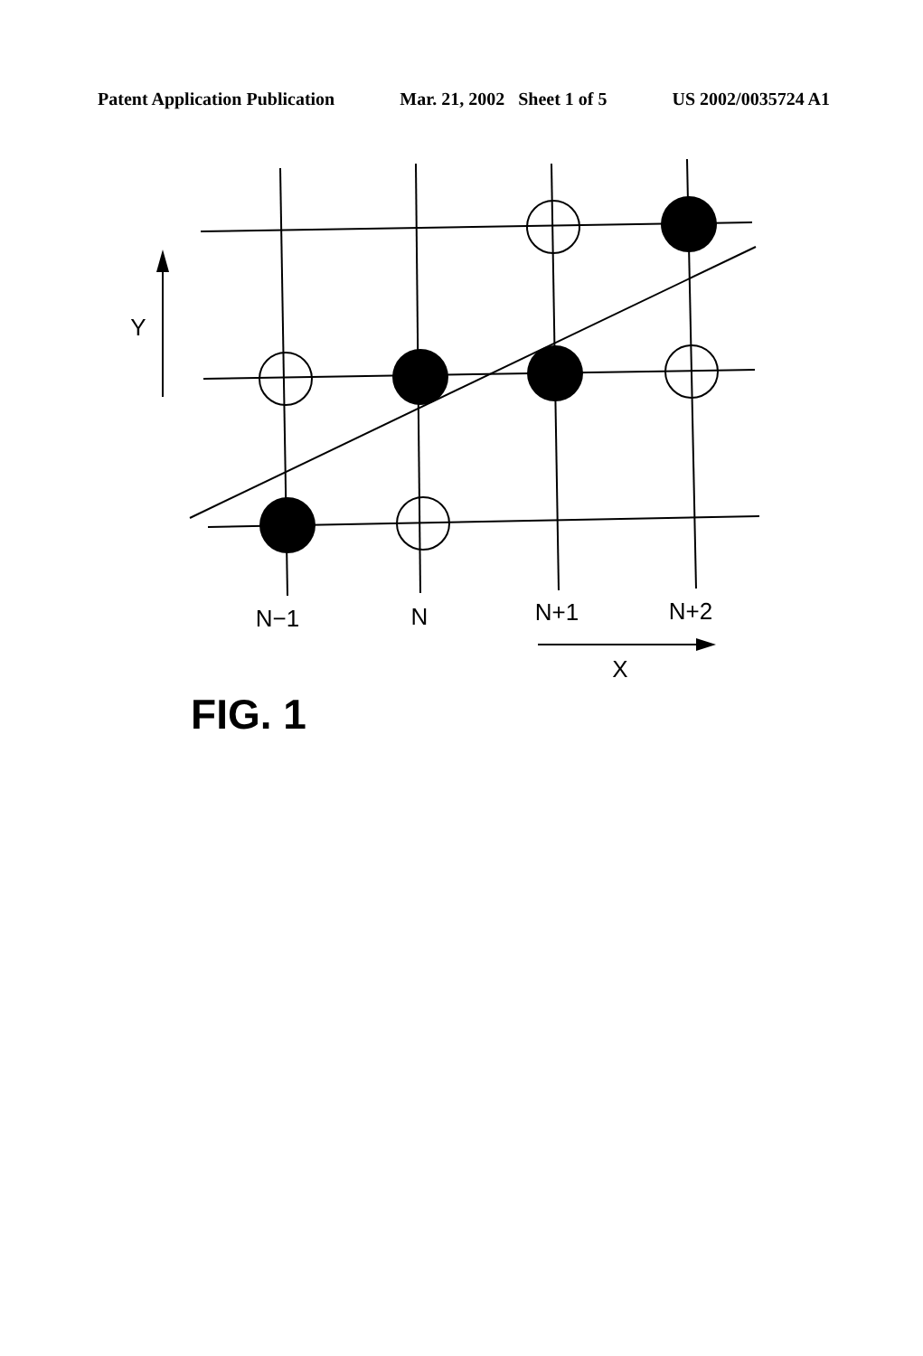Patent Application Publication Mar. 21, 2002 Sheet 1 of 5 US 2002/0035724 A1
Y
N−1
N
N+1
N+2
X
FIG. 1